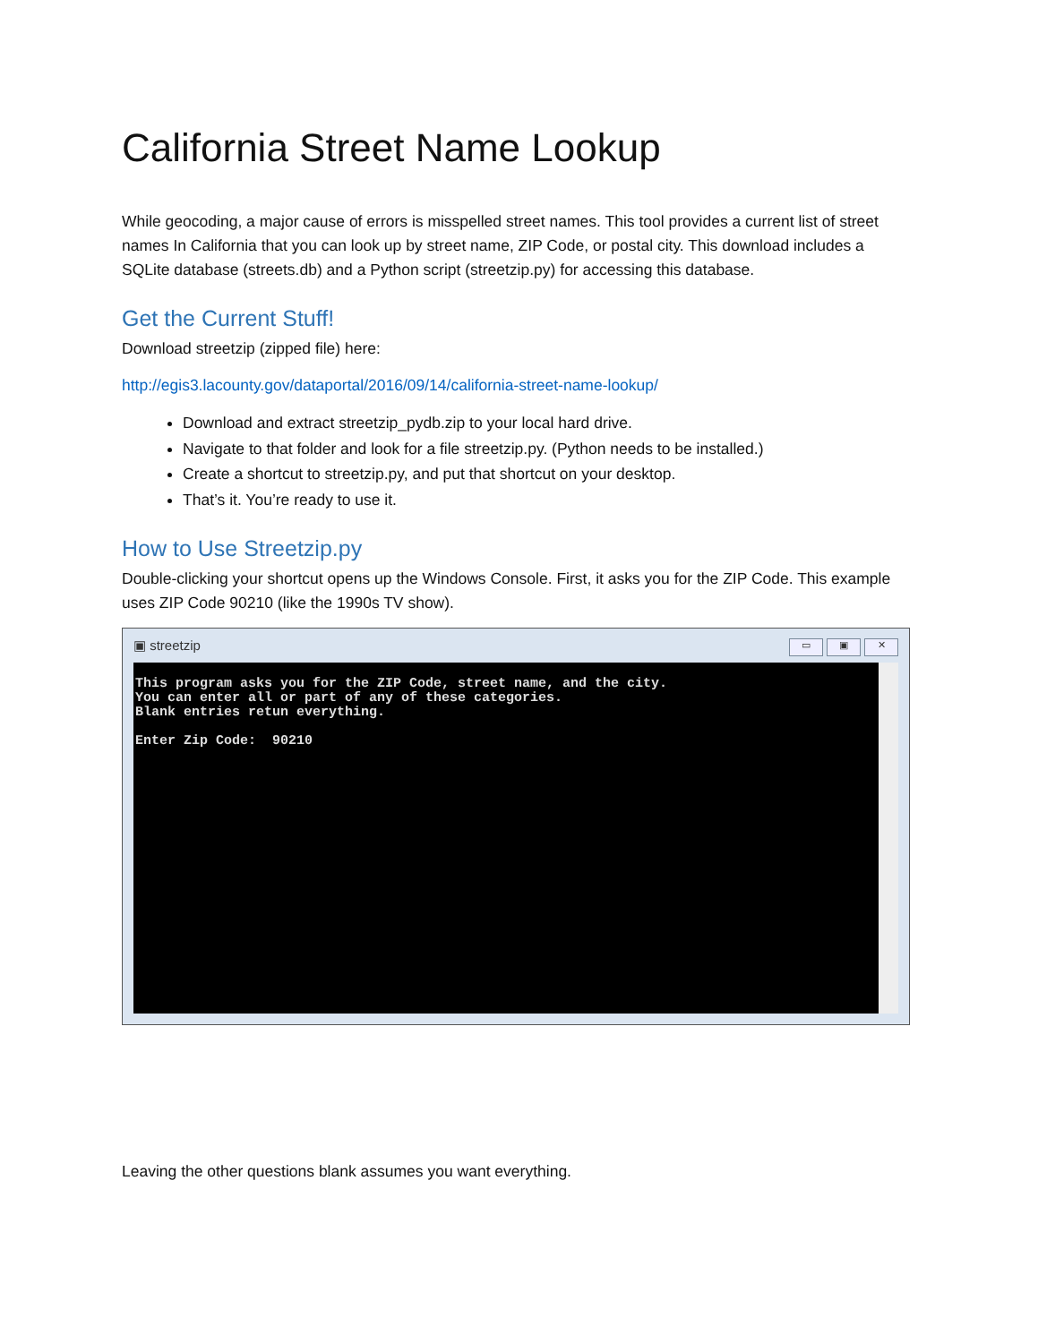California Street Name Lookup
While geocoding, a major cause of errors is misspelled street names. This tool provides a current list of street names In California that you can look up by street name, ZIP Code, or postal city. This download includes a SQLite database (streets.db) and a Python script (streetzip.py) for accessing this database.
Get the Current Stuff!
Download streetzip (zipped file) here:
http://egis3.lacounty.gov/dataportal/2016/09/14/california-street-name-lookup/
Download and extract streetzip_pydb.zip to your local hard drive.
Navigate to that folder and look for a file streetzip.py. (Python needs to be installed.)
Create a shortcut to streetzip.py, and put that shortcut on your desktop.
That’s it. You’re ready to use it.
How to Use Streetzip.py
Double-clicking your shortcut opens up the Windows Console. First, it asks you for the ZIP Code. This example uses ZIP Code 90210 (like the 1990s TV show).
▣ streetzip ▭ ▣ ✕
This program asks you for the ZIP Code, street name, and the city.
You can enter all or part of any of these categories.
Blank entries retun everything.

Enter Zip Code:  90210
Leaving the other questions blank assumes you want everything.